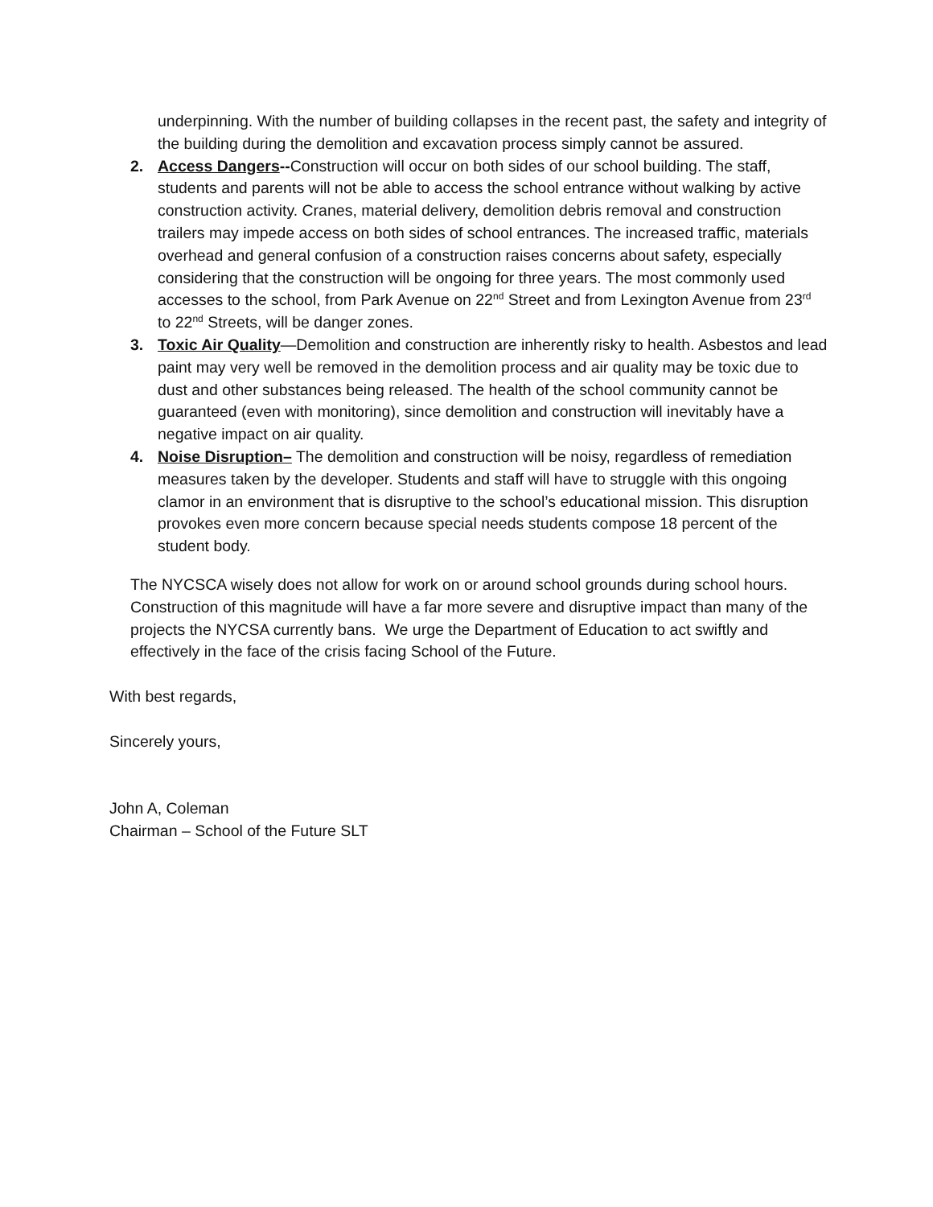underpinning. With the number of building collapses in the recent past, the safety and integrity of the building during the demolition and excavation process simply cannot be assured.
2. Access Dangers--Construction will occur on both sides of our school building. The staff, students and parents will not be able to access the school entrance without walking by active construction activity. Cranes, material delivery, demolition debris removal and construction trailers may impede access on both sides of school entrances. The increased traffic, materials overhead and general confusion of a construction raises concerns about safety, especially considering that the construction will be ongoing for three years. The most commonly used accesses to the school, from Park Avenue on 22<sup>nd</sup> Street and from Lexington Avenue from 23<sup>rd</sup> to 22<sup>nd</sup> Streets, will be danger zones.
3. Toxic Air Quality—Demolition and construction are inherently risky to health. Asbestos and lead paint may very well be removed in the demolition process and air quality may be toxic due to dust and other substances being released. The health of the school community cannot be guaranteed (even with monitoring), since demolition and construction will inevitably have a negative impact on air quality.
4. Noise Disruption– The demolition and construction will be noisy, regardless of remediation measures taken by the developer. Students and staff will have to struggle with this ongoing clamor in an environment that is disruptive to the school’s educational mission. This disruption provokes even more concern because special needs students compose 18 percent of the student body.
The NYCSCA wisely does not allow for work on or around school grounds during school hours. Construction of this magnitude will have a far more severe and disruptive impact than many of the projects the NYCSA currently bans. We urge the Department of Education to act swiftly and effectively in the face of the crisis facing School of the Future.
With best regards,
Sincerely yours,
John A, Coleman
Chairman – School of the Future SLT